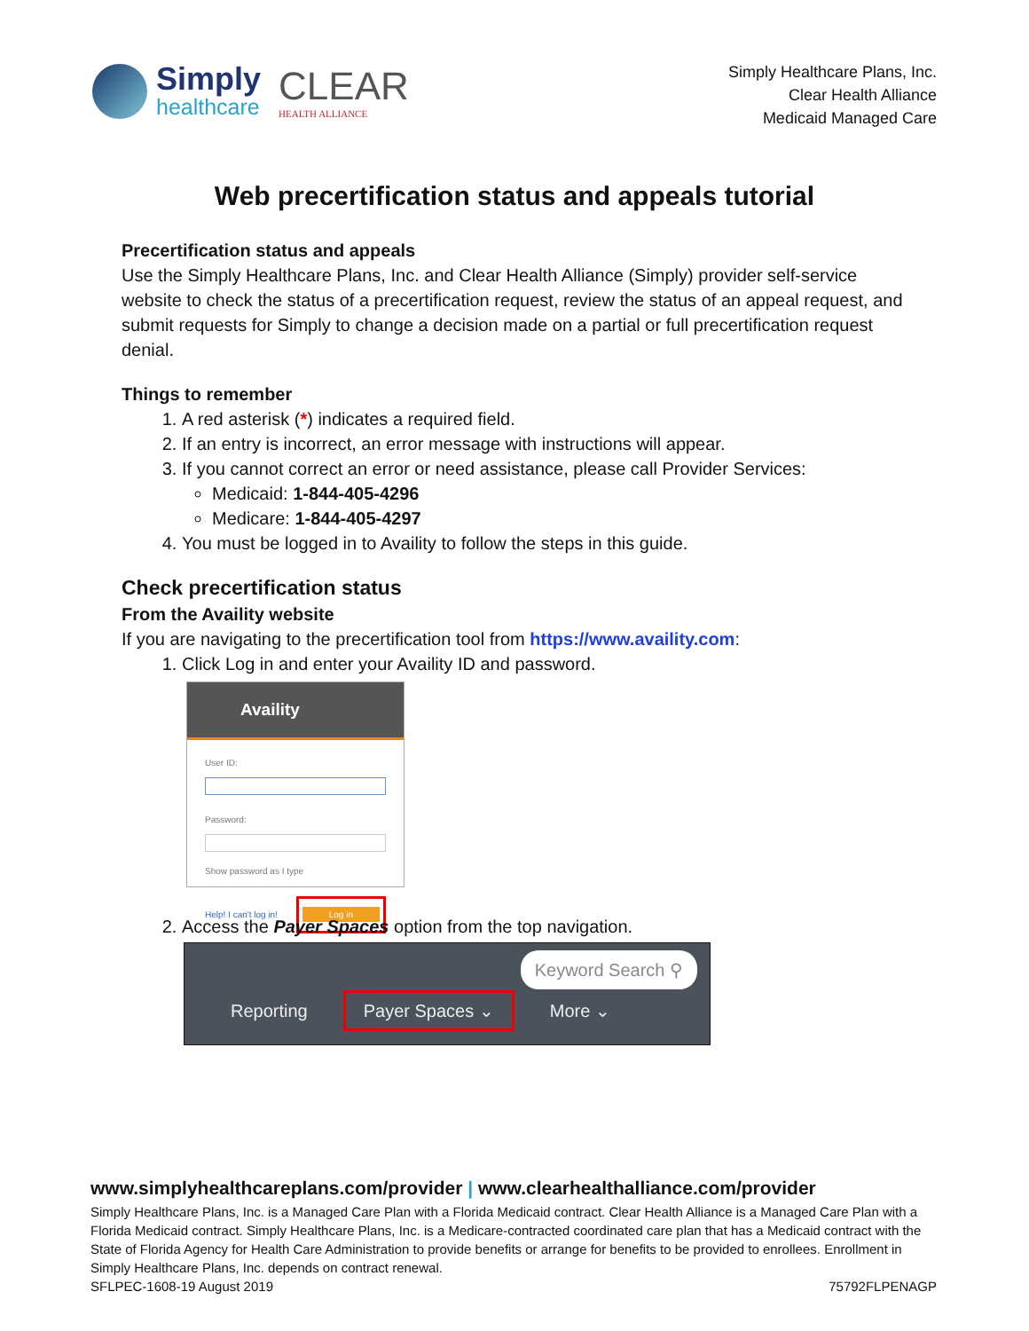Simply
healthcare
CLEAR
HEALTH ALLIANCE
Simply Healthcare Plans, Inc.
Clear Health Alliance
Medicaid Managed Care
Web precertification status and appeals tutorial
Precertification status and appeals
Use the Simply Healthcare Plans, Inc. and Clear Health Alliance (Simply) provider self-service website to check the status of a precertification request, review the status of an appeal request, and submit requests for Simply to change a decision made on a partial or full precertification request denial.
Things to remember
1. A red asterisk (*) indicates a required field.
2. If an entry is incorrect, an error message with instructions will appear.
3. If you cannot correct an error or need assistance, please call Provider Services:
Medicaid: 1-844-405-4296
Medicare: 1-844-405-4297
4. You must be logged in to Availity to follow the steps in this guide.
Check precertification status
From the Availity website
If you are navigating to the precertification tool from https://www.availity.com:
1. Click Log in and enter your Availity ID and password.
Availity
User ID:
Password:
Show password as I type
Help! I can't log in! Log in
2. Access the Payer Spaces option from the top navigation.
Keyword Search ⚲
Reporting Payer Spaces ⌄ More ⌄
www.simplyhealthcareplans.com/provider | www.clearhealthalliance.com/provider
Simply Healthcare Plans, Inc. is a Managed Care Plan with a Florida Medicaid contract. Clear Health Alliance is a Managed Care Plan with a Florida Medicaid contract. Simply Healthcare Plans, Inc. is a Medicare-contracted coordinated care plan that has a Medicaid contract with the State of Florida Agency for Health Care Administration to provide benefits or arrange for benefits to be provided to enrollees. Enrollment in Simply Healthcare Plans, Inc. depends on contract renewal.
SFLPEC-1608-19 August 2019 75792FLPENAGP